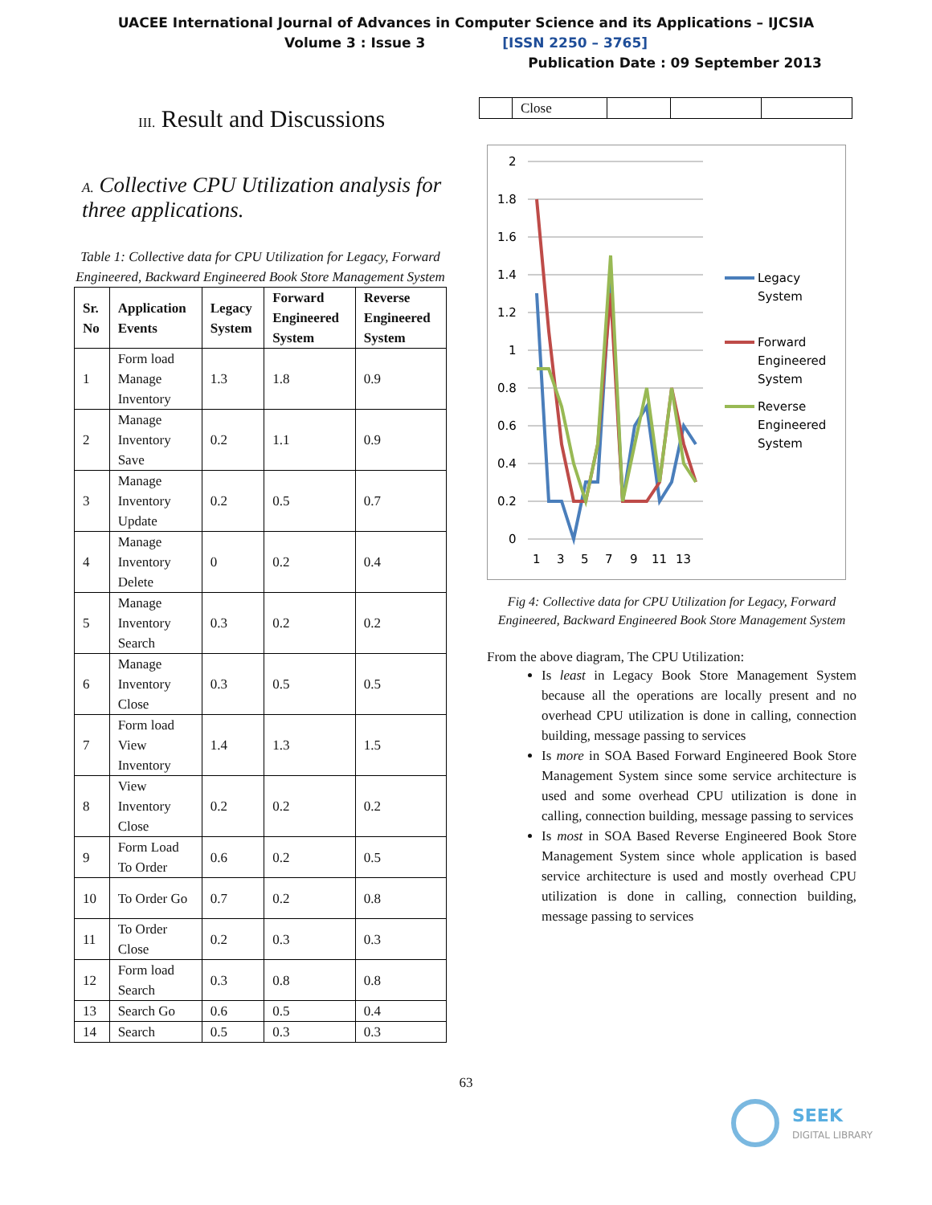UACEE International Journal of Advances in Computer Science and its Applications – IJCSIA
Volume 3 : Issue 3 [ISSN 2250 – 3765]
Publication Date : 09 September 2013
III. Result and Discussions
A. Collective CPU Utilization analysis for three applications.
Table 1: Collective data for CPU Utilization for Legacy, Forward Engineered, Backward Engineered Book Store Management System
| Sr. No | Application Events | Legacy System | Forward Engineered System | Reverse Engineered System |
| --- | --- | --- | --- | --- |
| 1 | Form load Manage Inventory | 1.3 | 1.8 | 0.9 |
| 2 | Manage Inventory Save | 0.2 | 1.1 | 0.9 |
| 3 | Manage Inventory Update | 0.2 | 0.5 | 0.7 |
| 4 | Manage Inventory Delete | 0 | 0.2 | 0.4 |
| 5 | Manage Inventory Search | 0.3 | 0.2 | 0.2 |
| 6 | Manage Inventory Close | 0.3 | 0.5 | 0.5 |
| 7 | Form load View Inventory | 1.4 | 1.3 | 1.5 |
| 8 | View Inventory Close | 0.2 | 0.2 | 0.2 |
| 9 | Form Load To Order | 0.6 | 0.2 | 0.5 |
| 10 | To Order Go | 0.7 | 0.2 | 0.8 |
| 11 | To Order Close | 0.2 | 0.3 | 0.3 |
| 12 | Form load Search | 0.3 | 0.8 | 0.8 |
| 13 | Search Go | 0.6 | 0.5 | 0.4 |
| 14 | Search | 0.5 | 0.3 | 0.3 |
| | Close | | | |
2
1.8
1.6
1.4
1.2
1
0.8
0.6
0.4
0.2
0
1
3
5
7
9
11
13
Legacy
System
Forward
Engineered
System
Reverse
Engineered
System
Fig 4: Collective data for CPU Utilization for Legacy, Forward Engineered, Backward Engineered Book Store Management System
From the above diagram, The CPU Utilization:
Is least in Legacy Book Store Management System because all the operations are locally present and no overhead CPU utilization is done in calling, connection building, message passing to services
Is more in SOA Based Forward Engineered Book Store Management System since some service architecture is used and some overhead CPU utilization is done in calling, connection building, message passing to services
Is most in SOA Based Reverse Engineered Book Store Management System since whole application is based service architecture is used and mostly overhead CPU utilization is done in calling, connection building, message passing to services
63
SEEK
DIGITAL LIBRARY